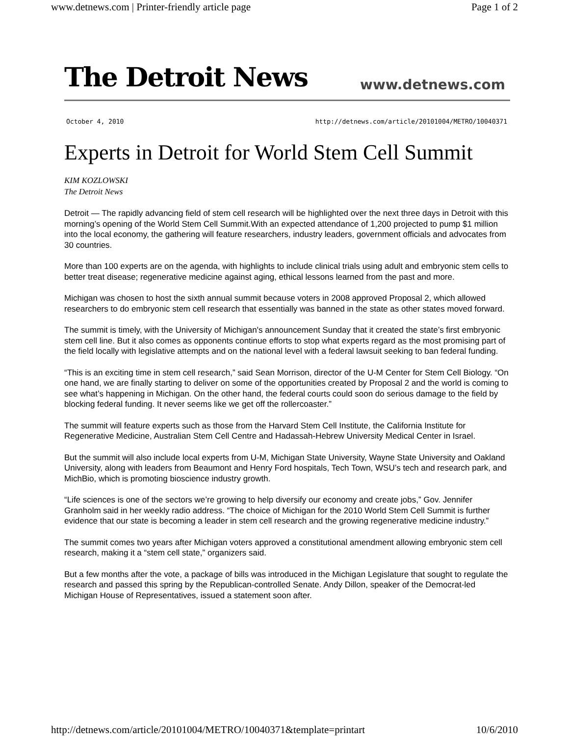www.detnews.com | Printer-friendly article page Page 1 of 2
The Detroit News www.detnews.com
October 4, 2010 http://detnews.com/article/20101004/METRO/10040371
Experts in Detroit for World Stem Cell Summit
KIM KOZLOWSKI
The Detroit News
Detroit — The rapidly advancing field of stem cell research will be highlighted over the next three days in Detroit with this morning’s opening of the World Stem Cell Summit.With an expected attendance of 1,200 projected to pump $1 million into the local economy, the gathering will feature researchers, industry leaders, government officials and advocates from 30 countries.
More than 100 experts are on the agenda, with highlights to include clinical trials using adult and embryonic stem cells to better treat disease; regenerative medicine against aging, ethical lessons learned from the past and more.
Michigan was chosen to host the sixth annual summit because voters in 2008 approved Proposal 2, which allowed researchers to do embryonic stem cell research that essentially was banned in the state as other states moved forward.
The summit is timely, with the University of Michigan's announcement Sunday that it created the state’s first embryonic stem cell line. But it also comes as opponents continue efforts to stop what experts regard as the most promising part of the field locally with legislative attempts and on the national level with a federal lawsuit seeking to ban federal funding.
“This is an exciting time in stem cell research,” said Sean Morrison, director of the U-M Center for Stem Cell Biology. “On one hand, we are finally starting to deliver on some of the opportunities created by Proposal 2 and the world is coming to see what’s happening in Michigan. On the other hand, the federal courts could soon do serious damage to the field by blocking federal funding. It never seems like we get off the rollercoaster.”
The summit will feature experts such as those from the Harvard Stem Cell Institute, the California Institute for Regenerative Medicine, Australian Stem Cell Centre and Hadassah-Hebrew University Medical Center in Israel.
But the summit will also include local experts from U-M, Michigan State University, Wayne State University and Oakland University, along with leaders from Beaumont and Henry Ford hospitals, Tech Town, WSU’s tech and research park, and MichBio, which is promoting bioscience industry growth.
“Life sciences is one of the sectors we’re growing to help diversify our economy and create jobs,” Gov. Jennifer Granholm said in her weekly radio address. “The choice of Michigan for the 2010 World Stem Cell Summit is further evidence that our state is becoming a leader in stem cell research and the growing regenerative medicine industry.”
The summit comes two years after Michigan voters approved a constitutional amendment allowing embryonic stem cell research, making it a “stem cell state,” organizers said.
But a few months after the vote, a package of bills was introduced in the Michigan Legislature that sought to regulate the research and passed this spring by the Republican-controlled Senate. Andy Dillon, speaker of the Democrat-led Michigan House of Representatives, issued a statement soon after.
http://detnews.com/article/20101004/METRO/10040371&template=printart 10/6/2010